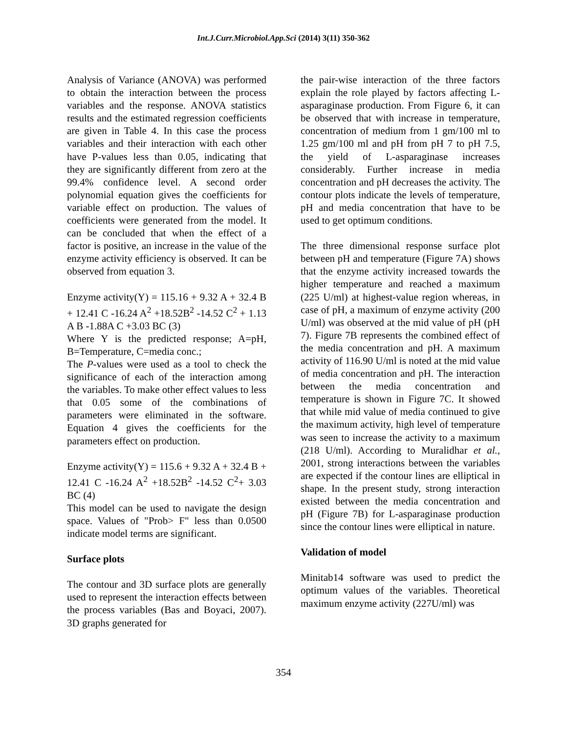Int.J.Curr.Microbiol.App.Sci (2014) 3(11) 350-362
Analysis of Variance (ANOVA) was performed to obtain the interaction between the process variables and the response. ANOVA statistics results and the estimated regression coefficients are given in Table 4. In this case the process variables and their interaction with each other have P-values less than 0.05, indicating that they are significantly different from zero at the 99.4% confidence level. A second order polynomial equation gives the coefficients for variable effect on production. The values of coefficients were generated from the model. It can be concluded that when the effect of a factor is positive, an increase in the value of the enzyme activity efficiency is observed. It can be observed from equation 3.
Enzyme activity(Y) = 115.16 + 9.32 A + 32.4 B + 12.41 C -16.24 A<sup>2</sup> +18.52B<sup>2</sup> -14.52 C<sup>2</sup> + 1.13 A B -1.88A C +3.03 BC (3)
Where Y is the predicted response; A=pH, B=Temperature, C=media conc.;
The P-values were used as a tool to check the significance of each of the interaction among the variables. To make other effect values to less that 0.05 some of the combinations of parameters were eliminated in the software. Equation 4 gives the coefficients for the parameters effect on production.
Enzyme activity(Y) = 115.6 + 9.32 A + 32.4 B + 12.41 C -16.24 A<sup>2</sup> +18.52B<sup>2</sup> -14.52 C<sup>2</sup>+ 3.03 BC (4)
This model can be used to navigate the design space. Values of "Prob> F" less than 0.0500 indicate model terms are significant.
Surface plots
The contour and 3D surface plots are generally used to represent the interaction effects between the process variables (Bas and Boyaci, 2007). 3D graphs generated for
the pair-wise interaction of the three factors explain the role played by factors affecting L-asparaginase production. From Figure 6, it can be observed that with increase in temperature, concentration of medium from 1 gm/100 ml to 1.25 gm/100 ml and pH from pH 7 to pH 7.5, the yield of L-asparaginase increases considerably. Further increase in media concentration and pH decreases the activity. The contour plots indicate the levels of temperature, pH and media concentration that have to be used to get optimum conditions.
The three dimensional response surface plot between pH and temperature (Figure 7A) shows that the enzyme activity increased towards the higher temperature and reached a maximum (225 U/ml) at highest-value region whereas, in case of pH, a maximum of enzyme activity (200 U/ml) was observed at the mid value of pH (pH 7). Figure 7B represents the combined effect of the media concentration and pH. A maximum activity of 116.90 U/ml is noted at the mid value of media concentration and pH. The interaction between the media concentration and temperature is shown in Figure 7C. It showed that while mid value of media continued to give the maximum activity, high level of temperature was seen to increase the activity to a maximum (218 U/ml). According to Muralidhar et al., 2001, strong interactions between the variables are expected if the contour lines are elliptical in shape. In the present study, strong interaction existed between the media concentration and pH (Figure 7B) for L-asparaginase production since the contour lines were elliptical in nature.
Validation of model
Minitab14 software was used to predict the optimum values of the variables. Theoretical maximum enzyme activity (227U/ml) was
354